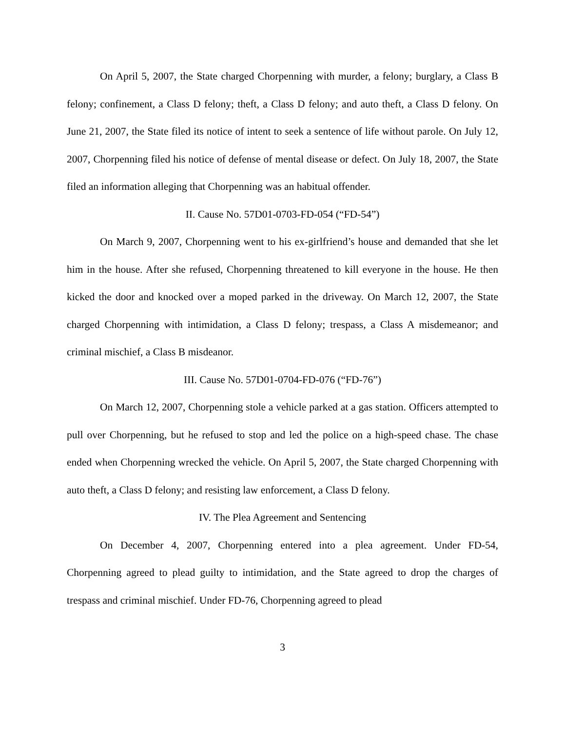On April 5, 2007, the State charged Chorpenning with murder, a felony; burglary, a Class B felony; confinement, a Class D felony; theft, a Class D felony; and auto theft, a Class D felony. On June 21, 2007, the State filed its notice of intent to seek a sentence of life without parole. On July 12, 2007, Chorpenning filed his notice of defense of mental disease or defect. On July 18, 2007, the State filed an information alleging that Chorpenning was an habitual offender.
II. Cause No. 57D01-0703-FD-054 (“FD-54”)
On March 9, 2007, Chorpenning went to his ex-girlfriend’s house and demanded that she let him in the house. After she refused, Chorpenning threatened to kill everyone in the house. He then kicked the door and knocked over a moped parked in the driveway. On March 12, 2007, the State charged Chorpenning with intimidation, a Class D felony; trespass, a Class A misdemeanor; and criminal mischief, a Class B misdeanor.
III. Cause No. 57D01-0704-FD-076 (“FD-76”)
On March 12, 2007, Chorpenning stole a vehicle parked at a gas station. Officers attempted to pull over Chorpenning, but he refused to stop and led the police on a high-speed chase. The chase ended when Chorpenning wrecked the vehicle. On April 5, 2007, the State charged Chorpenning with auto theft, a Class D felony; and resisting law enforcement, a Class D felony.
IV. The Plea Agreement and Sentencing
On December 4, 2007, Chorpenning entered into a plea agreement. Under FD-54, Chorpenning agreed to plead guilty to intimidation, and the State agreed to drop the charges of trespass and criminal mischief. Under FD-76, Chorpenning agreed to plead
3